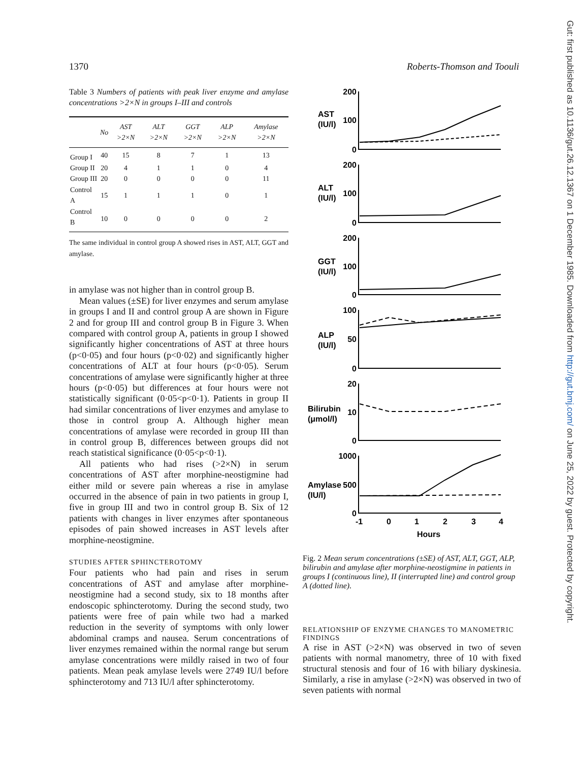1370 Roberts-Thomson and Toouli
Table 3 Numbers of patients with peak liver enzyme and amylase concentrations >2×N in groups I–III and controls
| | No | AST >2×N | ALT >2×N | GGT >2×N | ALP >2×N | Amylase >2×N |
| --- | --- | --- | --- | --- | --- | --- |
| Group I | 40 | 15 | 8 | 7 | 1 | 13 |
| Group II | 20 | 4 | 1 | 1 | 0 | 4 |
| Group III | 20 | 0 | 0 | 0 | 0 | 11 |
| Control A | 15 | 1 | 1 | 1 | 0 | 1 |
| Control B | 10 | 0 | 0 | 0 | 0 | 2 |
The same individual in control group A showed rises in AST, ALT, GGT and amylase.
in amylase was not higher than in control group B.
Mean values (±SE) for liver enzymes and serum amylase in groups I and II and control group A are shown in Figure 2 and for group III and control group B in Figure 3. When compared with control group A, patients in group I showed significantly higher concentrations of AST at three hours (p<0·05) and four hours (p<0·02) and significantly higher concentrations of ALT at four hours (p<0·05). Serum concentrations of amylase were significantly higher at three hours (p<0·05) but differences at four hours were not statistically significant (0·05<p<0·1). Patients in group II had similar concentrations of liver enzymes and amylase to those in control group A. Although higher mean concentrations of amylase were recorded in group III than in control group B, differences between groups did not reach statistical significance (0·05<p<0·1).
All patients who had rises (>2×N) in serum concentrations of AST after morphine-neostigmine had either mild or severe pain whereas a rise in amylase occurred in the absence of pain in two patients in group I, five in group III and two in control group B. Six of 12 patients with changes in liver enzymes after spontaneous episodes of pain showed increases in AST levels after morphine-neostigmine.
STUDIES AFTER SPHINCTEROTOMY
Four patients who had pain and rises in serum concentrations of AST and amylase after morphine-neostigmine had a second study, six to 18 months after endoscopic sphincterotomy. During the second study, two patients were free of pain while two had a marked reduction in the severity of symptoms with only lower abdominal cramps and nausea. Serum concentrations of liver enzymes remained within the normal range but serum amylase concentrations were mildly raised in two of four patients. Mean peak amylase levels were 2749 IU/l before sphincterotomy and 713 IU/l after sphincterotomy.
200
100
0
200
100
0
200
100
0
100
50
0
20
10
0
1000
500
0
AST
(IU/l)
ALT
(IU/l)
GGT
(IU/l)
ALP
(IU/l)
Bilirubin
(μmol/l)
Amylase
(IU/l)
-1
0
1
2
3
4
Hours
Fig. 2 Mean serum concentrations (±SE) of AST, ALT, GGT, ALP, bilirubin and amylase after morphine-neostigmine in patients in groups I (continuous line), II (interrupted line) and control group A (dotted line).
RELATIONSHIP OF ENZYME CHANGES TO MANOMETRIC FINDINGS
A rise in AST (>2×N) was observed in two of seven patients with normal manometry, three of 10 with fixed structural stenosis and four of 16 with biliary dyskinesia. Similarly, a rise in amylase (>2×N) was observed in two of seven patients with normal
Gut: first published as 10.1136/gut.26.12.1367 on 1 December 1985. Downloaded from http://gut.bmj.com/ on June 25, 2022 by guest. Protected by copyright.